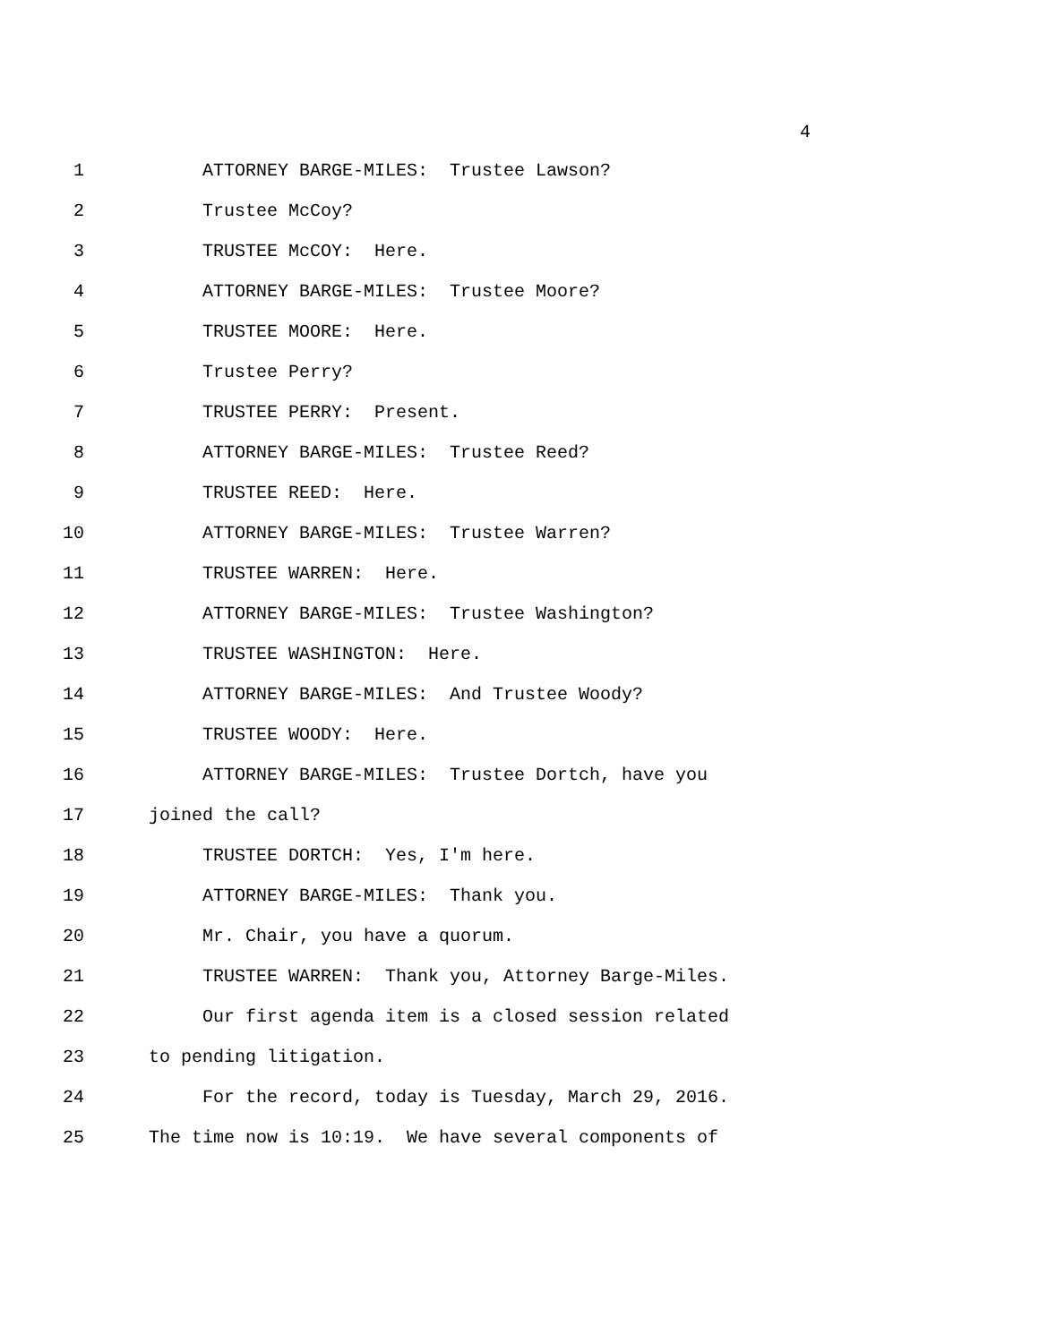4
1 ATTORNEY BARGE-MILES: Trustee Lawson?
2 Trustee McCoy?
3 TRUSTEE McCOY: Here.
4 ATTORNEY BARGE-MILES: Trustee Moore?
5 TRUSTEE MOORE: Here.
6 Trustee Perry?
7 TRUSTEE PERRY: Present.
8 ATTORNEY BARGE-MILES: Trustee Reed?
9 TRUSTEE REED: Here.
10 ATTORNEY BARGE-MILES: Trustee Warren?
11 TRUSTEE WARREN: Here.
12 ATTORNEY BARGE-MILES: Trustee Washington?
13 TRUSTEE WASHINGTON: Here.
14 ATTORNEY BARGE-MILES: And Trustee Woody?
15 TRUSTEE WOODY: Here.
16 ATTORNEY BARGE-MILES: Trustee Dortch, have you
17 joined the call?
18 TRUSTEE DORTCH: Yes, I'm here.
19 ATTORNEY BARGE-MILES: Thank you.
20 Mr. Chair, you have a quorum.
21 TRUSTEE WARREN: Thank you, Attorney Barge-Miles.
22 Our first agenda item is a closed session related
23 to pending litigation.
24 For the record, today is Tuesday, March 29, 2016.
25 The time now is 10:19. We have several components of